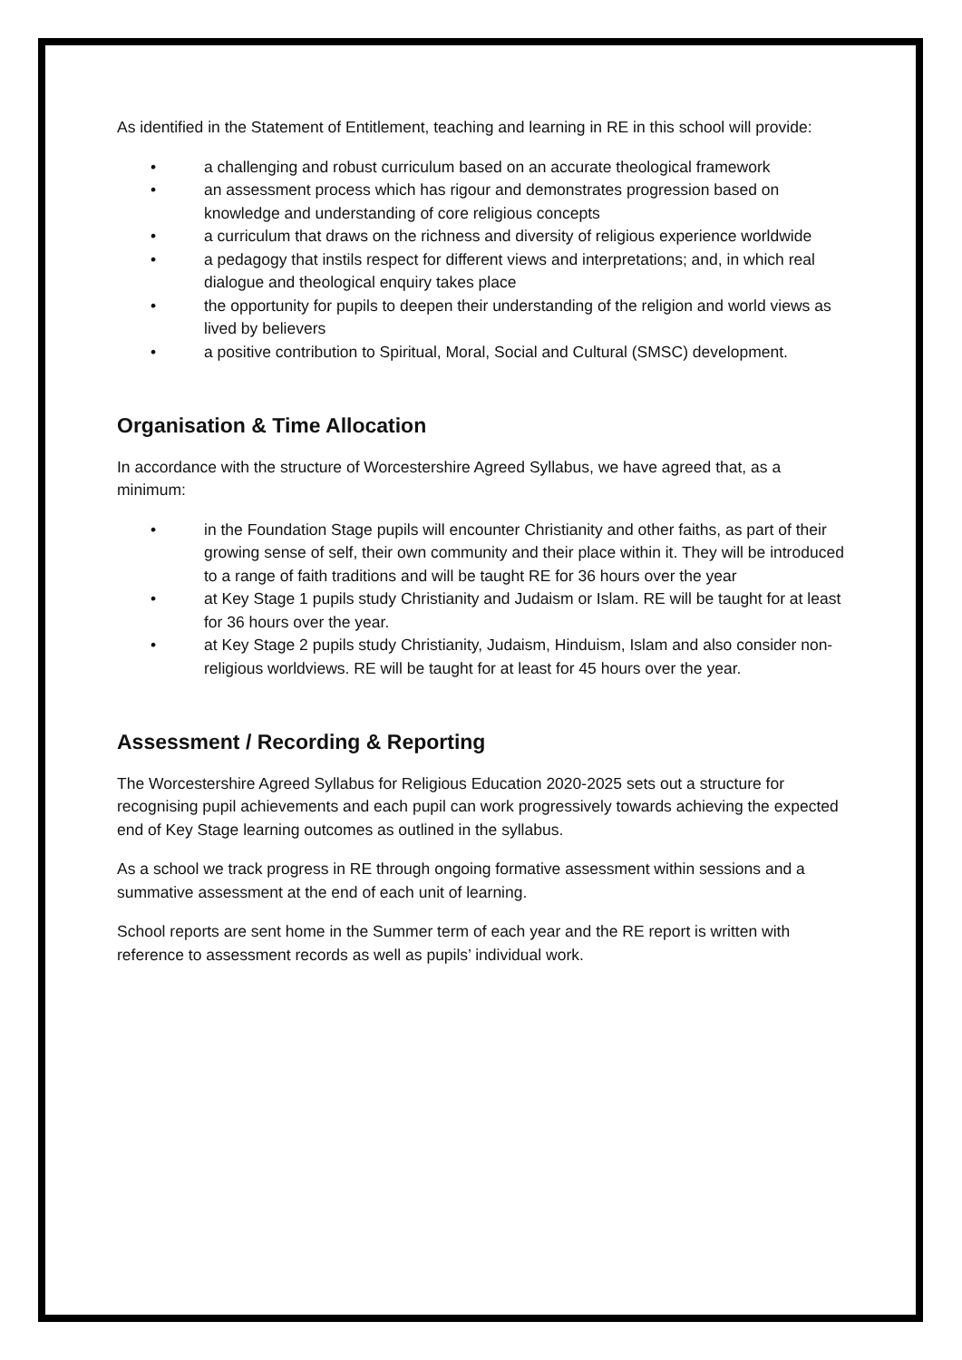As identified in the Statement of Entitlement, teaching and learning in RE in this school will provide:
• a challenging and robust curriculum based on an accurate theological framework
• an assessment process which has rigour and demonstrates progression based on knowledge and understanding of core religious concepts
• a curriculum that draws on the richness and diversity of religious experience worldwide
• a pedagogy that instils respect for different views and interpretations; and, in which real dialogue and theological enquiry takes place
• the opportunity for pupils to deepen their understanding of the religion and world views as lived by believers
• a positive contribution to Spiritual, Moral, Social and Cultural (SMSC) development.
Organisation & Time Allocation
In accordance with the structure of Worcestershire Agreed Syllabus, we have agreed that, as a minimum:
• in the Foundation Stage pupils will encounter Christianity and other faiths, as part of their growing sense of self, their own community and their place within it. They will be introduced to a range of faith traditions and will be taught RE for 36 hours over the year
• at Key Stage 1 pupils study Christianity and Judaism or Islam. RE will be taught for at least for 36 hours over the year.
• at Key Stage 2 pupils study Christianity, Judaism, Hinduism, Islam and also consider non-religious worldviews. RE will be taught for at least for 45 hours over the year.
Assessment / Recording & Reporting
The Worcestershire Agreed Syllabus for Religious Education 2020-2025 sets out a structure for recognising pupil achievements and each pupil can work progressively towards achieving the expected end of Key Stage learning outcomes as outlined in the syllabus.
As a school we track progress in RE through ongoing formative assessment within sessions and a summative assessment at the end of each unit of learning.
School reports are sent home in the Summer term of each year and the RE report is written with reference to assessment records as well as pupils’ individual work.